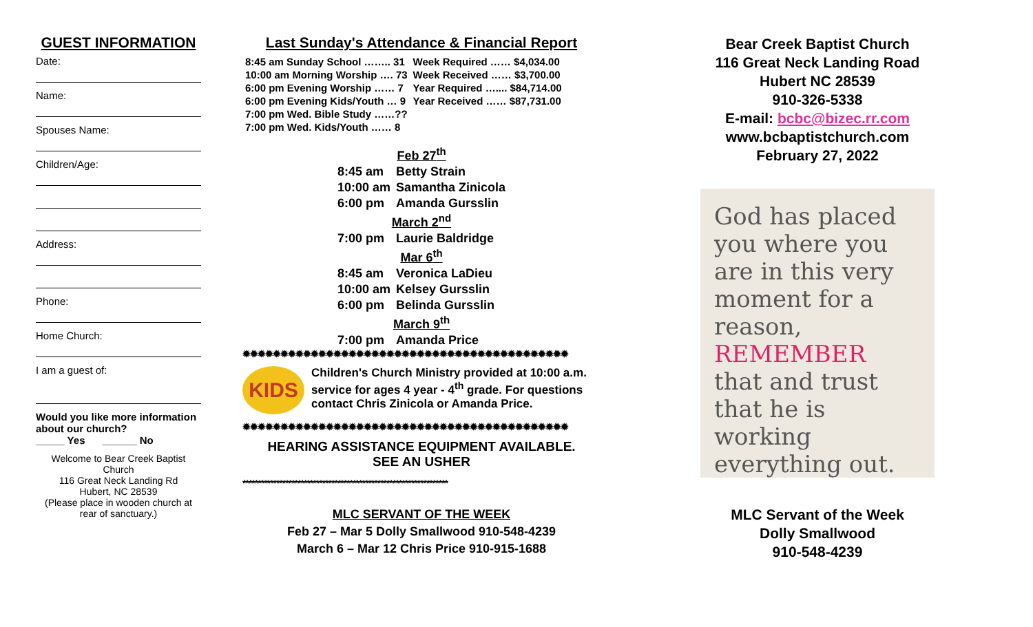GUEST INFORMATION
Date:
Name:
Spouses Name:
Children/Age:
Address:
Phone:
Home Church:
I am a guest of:
Would you like more information about our church?
_____ Yes ______ No
Welcome to Bear Creek Baptist Church
116 Great Neck Landing Rd
Hubert, NC 28539
(Please place in wooden church at rear of sanctuary.)
Last Sunday's Attendance & Financial Report
| 8:45 am Sunday School …….. 31 | Week Required …… $4,034.00 |
| 10:00 am Morning Worship …. 73 | Week Received …… $3,700.00 |
| 6:00 pm Evening Worship …… 7 | Year Required ….... $84,714.00 |
| 6:00 pm Evening Kids/Youth … 9 | Year Received …… $87,731.00 |
| 7:00 pm Wed. Bible Study ……?? | |
| 7:00 pm Wed. Kids/Youth …… 8 | |
| Feb 27<sup>th</sup> | |
| 8:45 am | Betty Strain |
| 10:00 am | Samantha Zinicola |
| 6:00 pm | Amanda Gursslin |
| March 2<sup>nd</sup> | |
| 7:00 pm | Laurie Baldridge |
| Mar 6<sup>th</sup> | |
| 8:45 am | Veronica LaDieu |
| 10:00 am | Kelsey Gursslin |
| 6:00 pm | Belinda Gursslin |
| March 9<sup>th</sup> | |
| 7:00 pm | Amanda Price |
✹✹✹✹✹✹✹✹✹✹✹✹✹✹✹✹✹✹✹✹✹✹✹✹✹✹✹✹✹✹✹✹✹✹✹✹✹✹✹✹✹✹✹
KIDS
Children's Church Ministry provided at 10:00 a.m. service for ages 4 year - 4<sup>th</sup> grade. For questions contact Chris Zinicola or Amanda Price.
✹✹✹✹✹✹✹✹✹✹✹✹✹✹✹✹✹✹✹✹✹✹✹✹✹✹✹✹✹✹✹✹✹✹✹✹✹✹✹✹✹✹✹
HEARING ASSISTANCE EQUIPMENT AVAILABLE.
SEE AN USHER
*******************************************************************
MLC SERVANT OF THE WEEK
Feb 27 – Mar 5 Dolly Smallwood 910-548-4239
March 6 – Mar 12 Chris Price 910-915-1688
Bear Creek Baptist Church
116 Great Neck Landing Road
Hubert NC 28539
910-326-5338
E-mail: bcbc@bizec.rr.com
www.bcbaptistchurch.com
February 27, 2022
God has placed you where you are in this very moment for a reason, REMEMBER that and trust that he is working everything out.
MLC Servant of the Week
Dolly Smallwood
910-548-4239